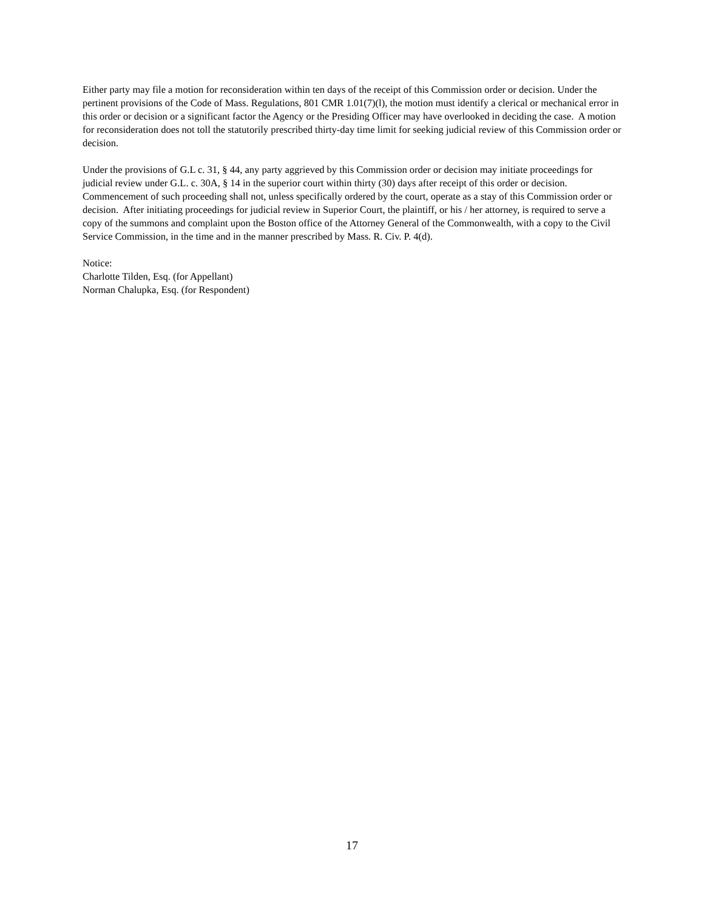Either party may file a motion for reconsideration within ten days of the receipt of this Commission order or decision. Under the pertinent provisions of the Code of Mass. Regulations, 801 CMR 1.01(7)(l), the motion must identify a clerical or mechanical error in this order or decision or a significant factor the Agency or the Presiding Officer may have overlooked in deciding the case. A motion for reconsideration does not toll the statutorily prescribed thirty-day time limit for seeking judicial review of this Commission order or decision.
Under the provisions of G.L c. 31, § 44, any party aggrieved by this Commission order or decision may initiate proceedings for judicial review under G.L. c. 30A, § 14 in the superior court within thirty (30) days after receipt of this order or decision. Commencement of such proceeding shall not, unless specifically ordered by the court, operate as a stay of this Commission order or decision. After initiating proceedings for judicial review in Superior Court, the plaintiff, or his / her attorney, is required to serve a copy of the summons and complaint upon the Boston office of the Attorney General of the Commonwealth, with a copy to the Civil Service Commission, in the time and in the manner prescribed by Mass. R. Civ. P. 4(d).
Notice:
Charlotte Tilden, Esq. (for Appellant)
Norman Chalupka, Esq. (for Respondent)
17